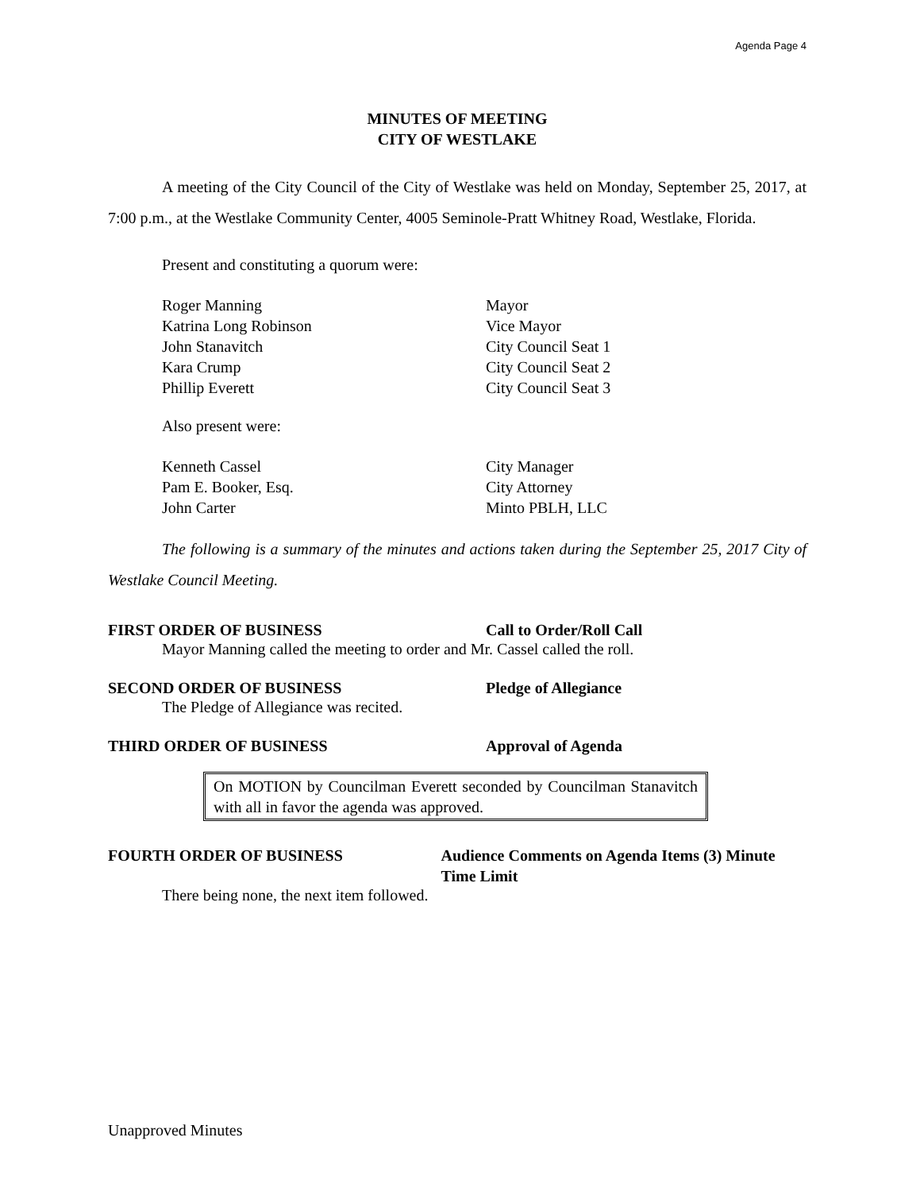Agenda Page 4
MINUTES OF MEETING
CITY OF WESTLAKE
A meeting of the City Council of the City of Westlake was held on Monday, September 25, 2017, at 7:00 p.m., at the Westlake Community Center, 4005 Seminole-Pratt Whitney Road, Westlake, Florida.
Present and constituting a quorum were:
Roger Manning Mayor
Katrina Long Robinson Vice Mayor
John Stanavitch City Council Seat 1
Kara Crump City Council Seat 2
Phillip Everett City Council Seat 3
Also present were:
Kenneth Cassel City Manager
Pam E. Booker, Esq. City Attorney
John Carter Minto PBLH, LLC
The following is a summary of the minutes and actions taken during the September 25, 2017 City of Westlake Council Meeting.
FIRST ORDER OF BUSINESS Call to Order/Roll Call
Mayor Manning called the meeting to order and Mr. Cassel called the roll.
SECOND ORDER OF BUSINESS Pledge of Allegiance
The Pledge of Allegiance was recited.
THIRD ORDER OF BUSINESS Approval of Agenda
On MOTION by Councilman Everett seconded by Councilman Stanavitch with all in favor the agenda was approved.
FOURTH ORDER OF BUSINESS Audience Comments on Agenda Items (3) Minute Time Limit
There being none, the next item followed.
Unapproved Minutes